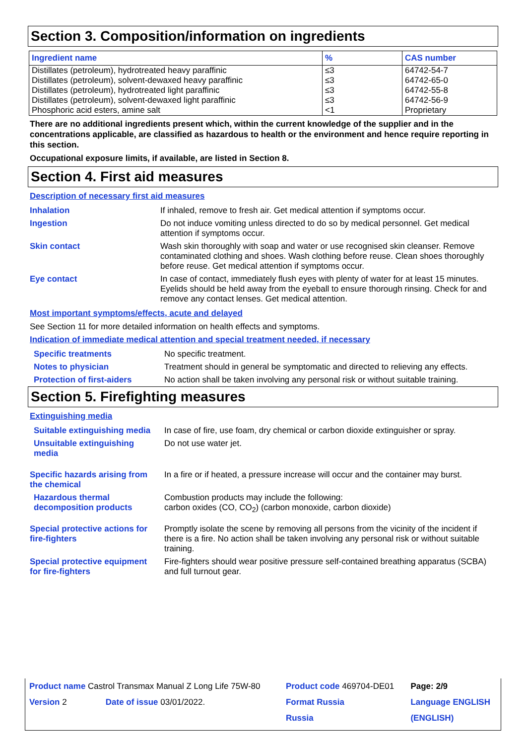Section 3. Composition/information on ingredients
| Ingredient name | % | CAS number |
| --- | --- | --- |
| Distillates (petroleum), hydrotreated heavy paraffinic | ≤3 | 64742-54-7 |
| Distillates (petroleum), solvent-dewaxed heavy paraffinic | ≤3 | 64742-65-0 |
| Distillates (petroleum), hydrotreated light paraffinic | ≤3 | 64742-55-8 |
| Distillates (petroleum), solvent-dewaxed light paraffinic | ≤3 | 64742-56-9 |
| Phosphoric acid esters, amine salt | <1 | Proprietary |
There are no additional ingredients present which, within the current knowledge of the supplier and in the concentrations applicable, are classified as hazardous to health or the environment and hence require reporting in this section.
Occupational exposure limits, if available, are listed in Section 8.
Section 4. First aid measures
Description of necessary first aid measures
| Inhalation | If inhaled, remove to fresh air. Get medical attention if symptoms occur. |
| Ingestion | Do not induce vomiting unless directed to do so by medical personnel. Get medical attention if symptoms occur. |
| Skin contact | Wash skin thoroughly with soap and water or use recognised skin cleanser. Remove contaminated clothing and shoes. Wash clothing before reuse. Clean shoes thoroughly before reuse. Get medical attention if symptoms occur. |
| Eye contact | In case of contact, immediately flush eyes with plenty of water for at least 15 minutes. Eyelids should be held away from the eyeball to ensure thorough rinsing. Check for and remove any contact lenses. Get medical attention. |
Most important symptoms/effects, acute and delayed
See Section 11 for more detailed information on health effects and symptoms.
Indication of immediate medical attention and special treatment needed, if necessary
| Specific treatments | No specific treatment. |
| Notes to physician | Treatment should in general be symptomatic and directed to relieving any effects. |
| Protection of first-aiders | No action shall be taken involving any personal risk or without suitable training. |
Section 5. Firefighting measures
Extinguishing media
| Suitable extinguishing media | In case of fire, use foam, dry chemical or carbon dioxide extinguisher or spray. |
| Unsuitable extinguishing media | Do not use water jet. |
| Specific hazards arising from the chemical | In a fire or if heated, a pressure increase will occur and the container may burst. |
| Hazardous thermal decomposition products | Combustion products may include the following: carbon oxides (CO, CO<sub>2</sub>) (carbon monoxide, carbon dioxide) |
| Special protective actions for fire-fighters | Promptly isolate the scene by removing all persons from the vicinity of the incident if there is a fire. No action shall be taken involving any personal risk or without suitable training. |
| Special protective equipment for fire-fighters | Fire-fighters should wear positive pressure self-contained breathing apparatus (SCBA) and full turnout gear. |
| Product name Castrol Transmax Manual Z Long Life 75W-80 | | Product code 469704-DE01 | Page: 2/9 |
| Version 2 | Date of issue 03/01/2022. | Format Russia | Language ENGLISH |
| | | Russia | (ENGLISH) |